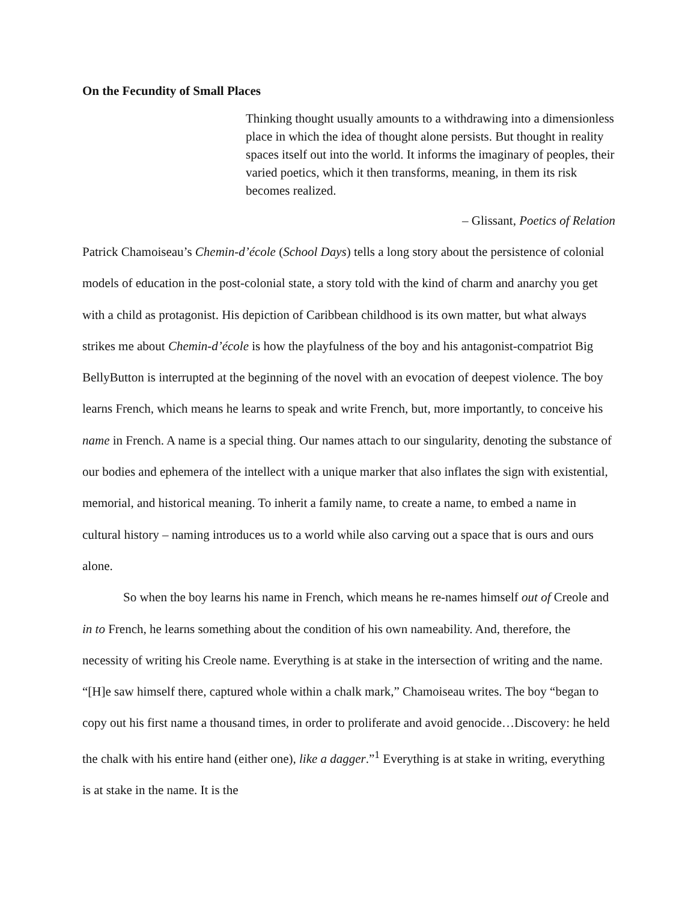On the Fecundity of Small Places
Thinking thought usually amounts to a withdrawing into a dimensionless place in which the idea of thought alone persists. But thought in reality spaces itself out into the world. It informs the imaginary of peoples, their varied poetics, which it then transforms, meaning, in them its risk becomes realized.
– Glissant, Poetics of Relation
Patrick Chamoiseau’s Chemin-d’école (School Days) tells a long story about the persistence of colonial models of education in the post-colonial state, a story told with the kind of charm and anarchy you get with a child as protagonist. His depiction of Caribbean childhood is its own matter, but what always strikes me about Chemin-d’école is how the playfulness of the boy and his antagonist-compatriot Big BellyButton is interrupted at the beginning of the novel with an evocation of deepest violence. The boy learns French, which means he learns to speak and write French, but, more importantly, to conceive his name in French. A name is a special thing. Our names attach to our singularity, denoting the substance of our bodies and ephemera of the intellect with a unique marker that also inflates the sign with existential, memorial, and historical meaning. To inherit a family name, to create a name, to embed a name in cultural history – naming introduces us to a world while also carving out a space that is ours and ours alone.
So when the boy learns his name in French, which means he re-names himself out of Creole and in to French, he learns something about the condition of his own nameability. And, therefore, the necessity of writing his Creole name. Everything is at stake in the intersection of writing and the name. “[H]e saw himself there, captured whole within a chalk mark,” Chamoiseau writes. The boy “began to copy out his first name a thousand times, in order to proliferate and avoid genocide…Discovery: he held the chalk with his entire hand (either one), like a dagger.”<sup>1</sup> Everything is at stake in writing, everything is at stake in the name. It is the